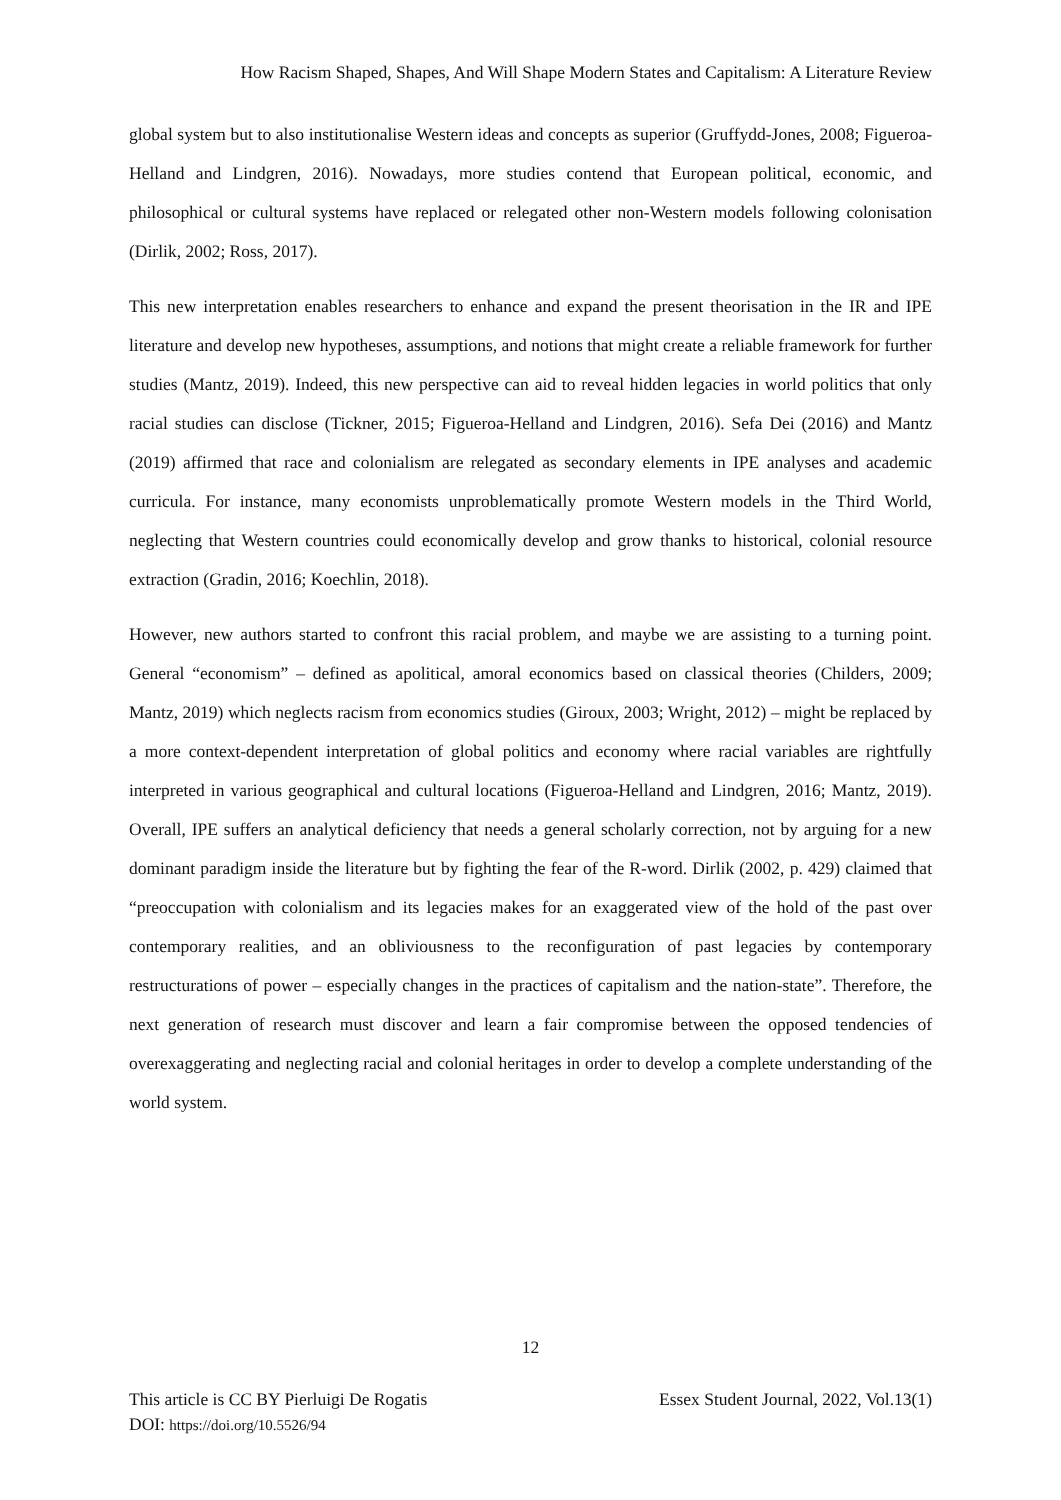How Racism Shaped, Shapes, And Will Shape Modern States and Capitalism: A Literature Review
global system but to also institutionalise Western ideas and concepts as superior (Gruffydd-Jones, 2008; Figueroa-Helland and Lindgren, 2016). Nowadays, more studies contend that European political, economic, and philosophical or cultural systems have replaced or relegated other non-Western models following colonisation (Dirlik, 2002; Ross, 2017).
This new interpretation enables researchers to enhance and expand the present theorisation in the IR and IPE literature and develop new hypotheses, assumptions, and notions that might create a reliable framework for further studies (Mantz, 2019). Indeed, this new perspective can aid to reveal hidden legacies in world politics that only racial studies can disclose (Tickner, 2015; Figueroa-Helland and Lindgren, 2016). Sefa Dei (2016) and Mantz (2019) affirmed that race and colonialism are relegated as secondary elements in IPE analyses and academic curricula. For instance, many economists unproblematically promote Western models in the Third World, neglecting that Western countries could economically develop and grow thanks to historical, colonial resource extraction (Gradin, 2016; Koechlin, 2018).
However, new authors started to confront this racial problem, and maybe we are assisting to a turning point. General “economism” – defined as apolitical, amoral economics based on classical theories (Childers, 2009; Mantz, 2019) which neglects racism from economics studies (Giroux, 2003; Wright, 2012) – might be replaced by a more context-dependent interpretation of global politics and economy where racial variables are rightfully interpreted in various geographical and cultural locations (Figueroa-Helland and Lindgren, 2016; Mantz, 2019). Overall, IPE suffers an analytical deficiency that needs a general scholarly correction, not by arguing for a new dominant paradigm inside the literature but by fighting the fear of the R-word. Dirlik (2002, p. 429) claimed that “preoccupation with colonialism and its legacies makes for an exaggerated view of the hold of the past over contemporary realities, and an obliviousness to the reconfiguration of past legacies by contemporary restructurations of power – especially changes in the practices of capitalism and the nation-state”. Therefore, the next generation of research must discover and learn a fair compromise between the opposed tendencies of overexaggerating and neglecting racial and colonial heritages in order to develop a complete understanding of the world system.
12
This article is CC BY Pierluigi De Rogatis Essex Student Journal, 2022, Vol.13(1)
DOI: https://doi.org/10.5526/94